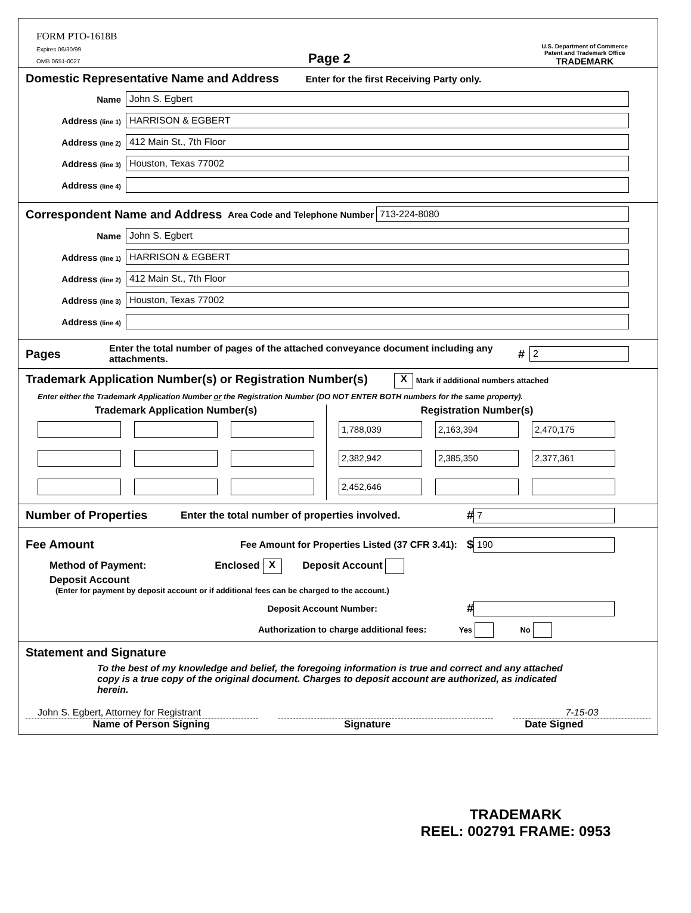FORM PTO-1618B
Expires 06/30/99
OMB 0651-0027
Page 2
U.S. Department of Commerce
Patent and Trademark Office
TRADEMARK
Domestic Representative Name and Address
Enter for the first Receiving Party only.
Name John S. Egbert
Address (line 1) HARRISON & EGBERT
Address (line 2) 412 Main St., 7th Floor
Address (line 3) Houston, Texas 77002
Address (line 4)
Correspondent Name and Address
Area Code and Telephone Number 713-224-8080
Name John S. Egbert
Address (line 1) HARRISON & EGBERT
Address (line 2) 412 Main St., 7th Floor
Address (line 3) Houston, Texas 77002
Address (line 4)
Pages
Enter the total number of pages of the attached conveyance document including any attachments. # 2
Trademark Application Number(s) or Registration Number(s)
X Mark if additional numbers attached
Enter either the Trademark Application Number or the Registration Number (DO NOT ENTER BOTH numbers for the same property).
Trademark Application Number(s)
Registration Number(s)
1,788,039
2,163,394
2,470,175
2,382,942
2,385,350
2,377,361
2,452,646
Number of Properties
Enter the total number of properties involved. # 7
Fee Amount
Fee Amount for Properties Listed (37 CFR 3.41): $ 190
Method of Payment: Enclosed X Deposit Account
Deposit Account
(Enter for payment by deposit account or if additional fees can be charged to the account.)
Deposit Account Number: #
Authorization to charge additional fees: Yes No
Statement and Signature
To the best of my knowledge and belief, the foregoing information is true and correct and any attached copy is a true copy of the original document. Charges to deposit account are authorized, as indicated herein.
John S. Egbert, Attorney for Registrant 7-15-03
Name of Person Signing Signature Date Signed
TRADEMARK
REEL: 002791 FRAME: 0953